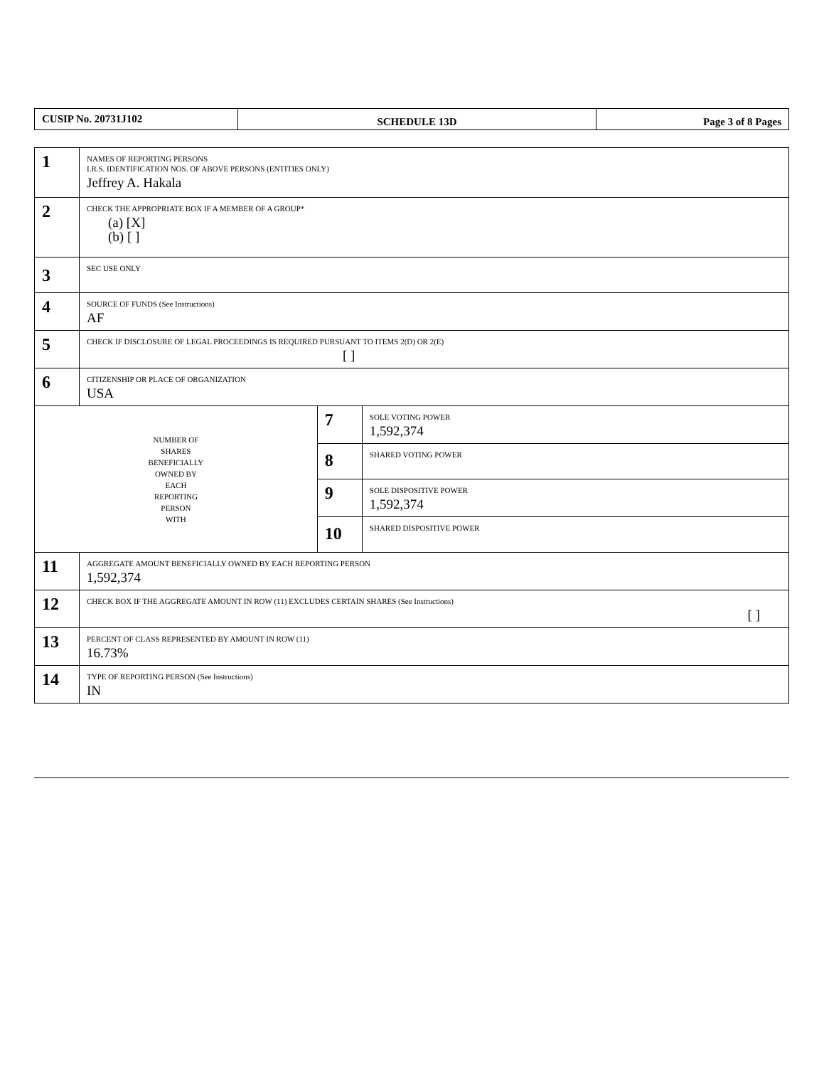| CUSIP No. 20731J102 | SCHEDULE 13D | Page 3 of 8 Pages |
| 1 | NAMES OF REPORTING PERSONS I.R.S. IDENTIFICATION NOS. OF ABOVE PERSONS (ENTITIES ONLY) Jeffrey A. Hakala | | |
| 2 | CHECK THE APPROPRIATE BOX IF A MEMBER OF A GROUP* (a) [X] (b) [ ] | | |
| 3 | SEC USE ONLY | | |
| 4 | SOURCE OF FUNDS (See Instructions) AF | | |
| 5 | CHECK IF DISCLOSURE OF LEGAL PROCEEDINGS IS REQUIRED PURSUANT TO ITEMS 2(D) OR 2(E) [ ] | | |
| 6 | CITIZENSHIP OR PLACE OF ORGANIZATION USA | | |
| NUMBER OF SHARES BENEFICIALLY OWNED BY EACH REPORTING PERSON WITH | | 7 | SOLE VOTING POWER 1,592,374 |
| | | 8 | SHARED VOTING POWER |
| | | 9 | SOLE DISPOSITIVE POWER 1,592,374 |
| | | 10 | SHARED DISPOSITIVE POWER |
| 11 | AGGREGATE AMOUNT BENEFICIALLY OWNED BY EACH REPORTING PERSON 1,592,374 | | |
| 12 | CHECK BOX IF THE AGGREGATE AMOUNT IN ROW (11) EXCLUDES CERTAIN SHARES (See Instructions) [ ] | | |
| 13 | PERCENT OF CLASS REPRESENTED BY AMOUNT IN ROW (11) 16.73% | | |
| 14 | TYPE OF REPORTING PERSON (See Instructions) IN | | |